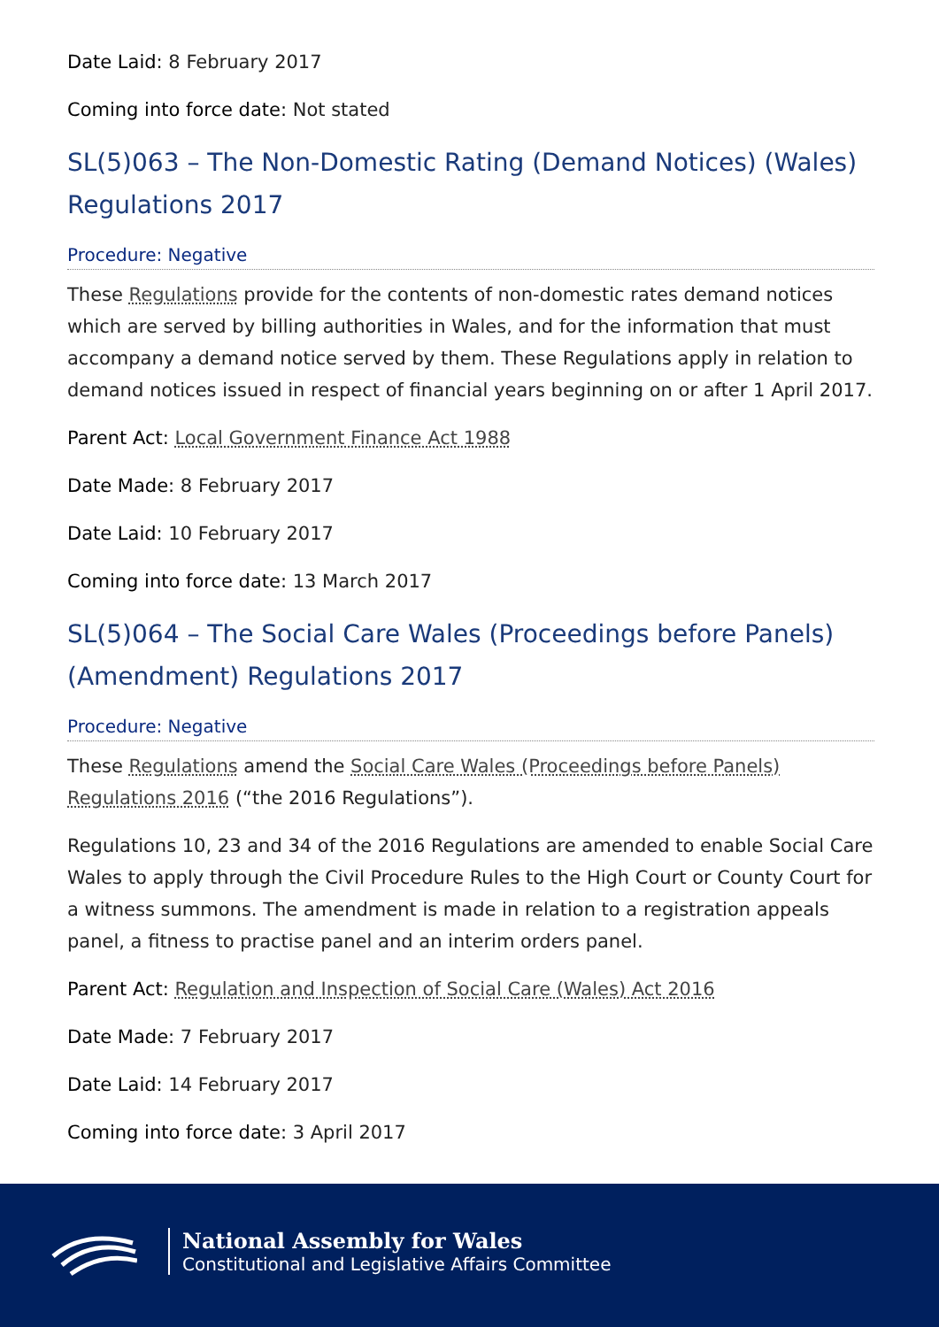Date Laid: 8 February 2017
Coming into force date: Not stated
SL(5)063 – The Non-Domestic Rating (Demand Notices) (Wales) Regulations 2017
Procedure: Negative
These Regulations provide for the contents of non-domestic rates demand notices which are served by billing authorities in Wales, and for the information that must accompany a demand notice served by them. These Regulations apply in relation to demand notices issued in respect of financial years beginning on or after 1 April 2017.
Parent Act: Local Government Finance Act 1988
Date Made: 8 February 2017
Date Laid: 10 February 2017
Coming into force date: 13 March 2017
SL(5)064 – The Social Care Wales (Proceedings before Panels) (Amendment) Regulations 2017
Procedure: Negative
These Regulations amend the Social Care Wales (Proceedings before Panels) Regulations 2016 (“the 2016 Regulations”).
Regulations 10, 23 and 34 of the 2016 Regulations are amended to enable Social Care Wales to apply through the Civil Procedure Rules to the High Court or County Court for a witness summons. The amendment is made in relation to a registration appeals panel, a fitness to practise panel and an interim orders panel.
Parent Act: Regulation and Inspection of Social Care (Wales) Act 2016
Date Made: 7 February 2017
Date Laid: 14 February 2017
Coming into force date: 3 April 2017
National Assembly for Wales
Constitutional and Legislative Affairs Committee